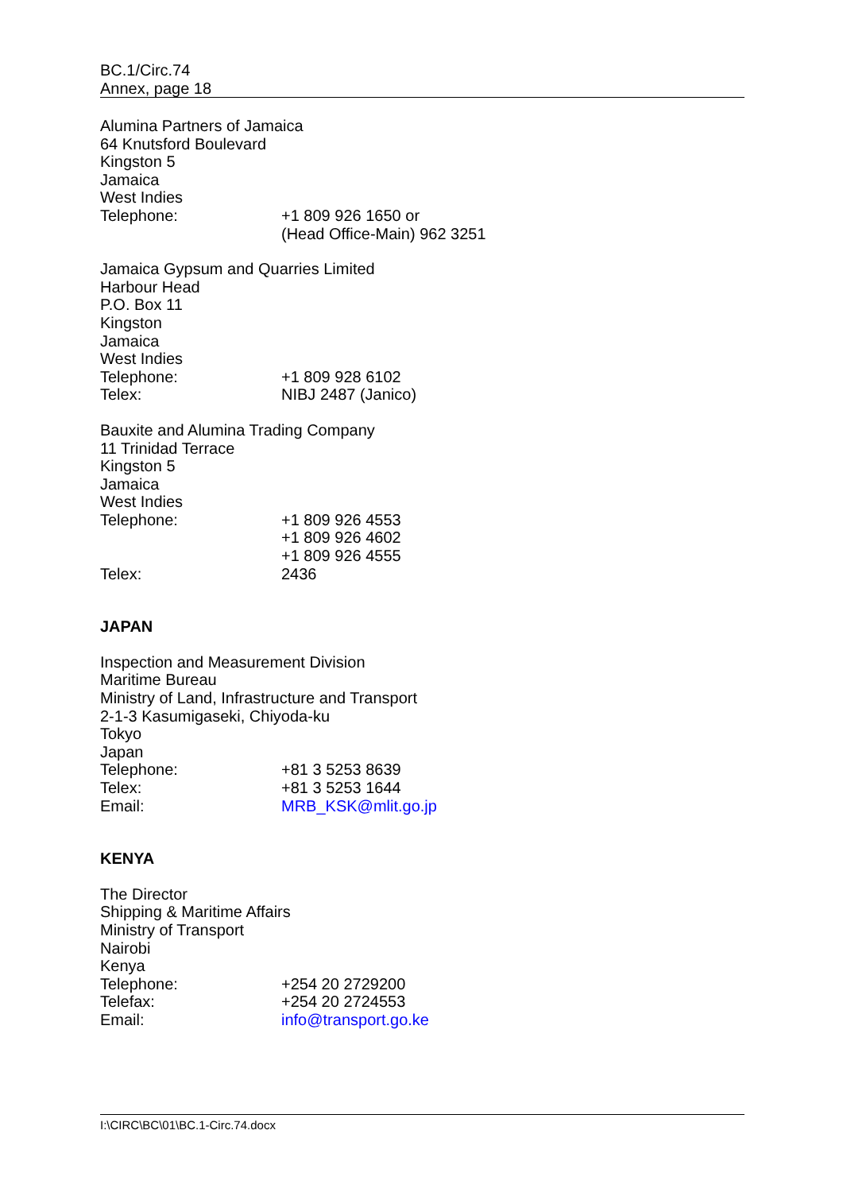BC.1/Circ.74
Annex, page 18
Alumina Partners of Jamaica
64 Knutsford Boulevard
Kingston 5
Jamaica
West Indies
Telephone: +1 809 926 1650 or
(Head Office-Main) 962 3251
Jamaica Gypsum and Quarries Limited
Harbour Head
P.O. Box 11
Kingston
Jamaica
West Indies
Telephone: +1 809 928 6102
Telex: NIBJ 2487 (Janico)
Bauxite and Alumina Trading Company
11 Trinidad Terrace
Kingston 5
Jamaica
West Indies
Telephone: +1 809 926 4553
+1 809 926 4602
+1 809 926 4555
Telex: 2436
JAPAN
Inspection and Measurement Division
Maritime Bureau
Ministry of Land, Infrastructure and Transport
2-1-3 Kasumigaseki, Chiyoda-ku
Tokyo
Japan
Telephone: +81 3 5253 8639
Telex: +81 3 5253 1644
Email: MRB_KSK@mlit.go.jp
KENYA
The Director
Shipping & Maritime Affairs
Ministry of Transport
Nairobi
Kenya
Telephone: +254 20 2729200
Telefax: +254 20 2724553
Email: info@transport.go.ke
I:\CIRC\BC\01\BC.1-Circ.74.docx